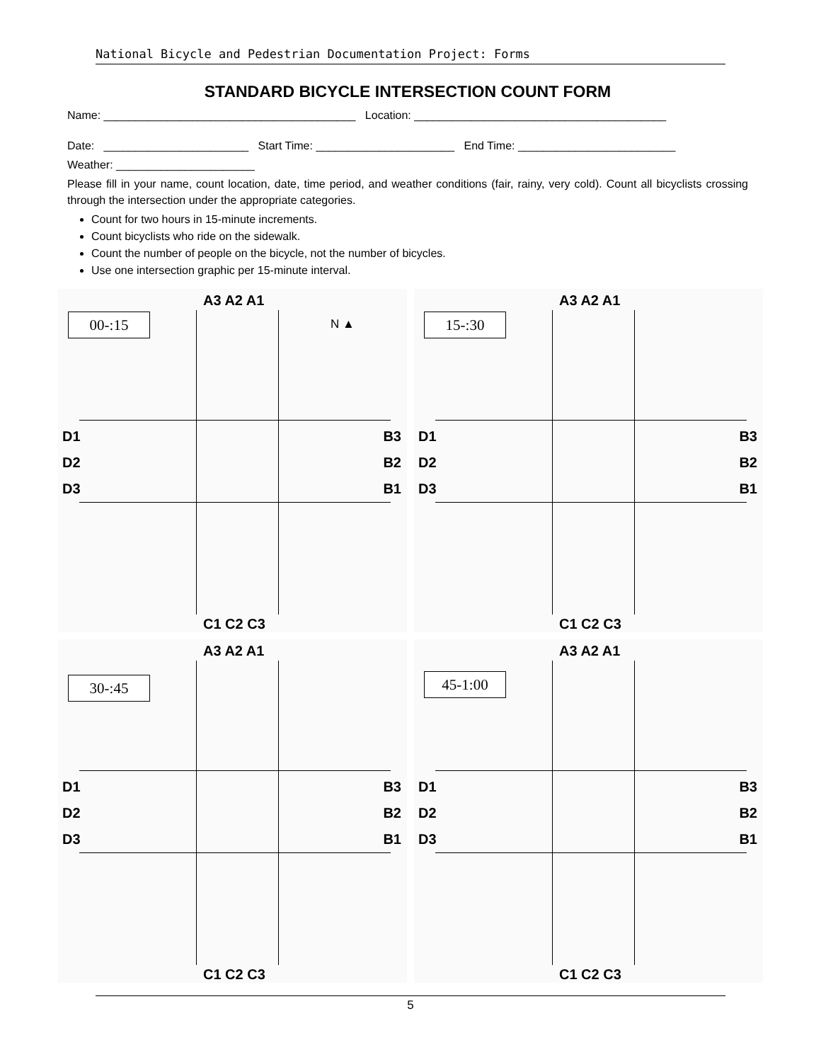National Bicycle and Pedestrian Documentation Project: Forms
STANDARD BICYCLE INTERSECTION COUNT FORM
Name: ________________________________________ Location: ________________________________________
Date: _______________________ Start Time: ______________________ End Time: _________________________
Weather: ______________________
Please fill in your name, count location, date, time period, and weather conditions (fair, rainy, very cold). Count all bicyclists crossing through the intersection under the appropriate categories.
Count for two hours in 15-minute increments.
Count bicyclists who ride on the sidewalk.
Count the number of people on the bicycle, not the number of bicycles.
Use one intersection graphic per 15-minute interval.
00-:15
A3 A2 A1
N ▲
D1
D2
D3
B3
B2
B1
C1 C2 C3
15-:30
A3 A2 A1
D1
D2
D3
B3
B2
B1
C1 C2 C3
30-:45
A3 A2 A1
D1
D2
D3
B3
B2
B1
C1 C2 C3
45-1:00
A3 A2 A1
D1
D2
D3
B3
B2
B1
C1 C2 C3
5